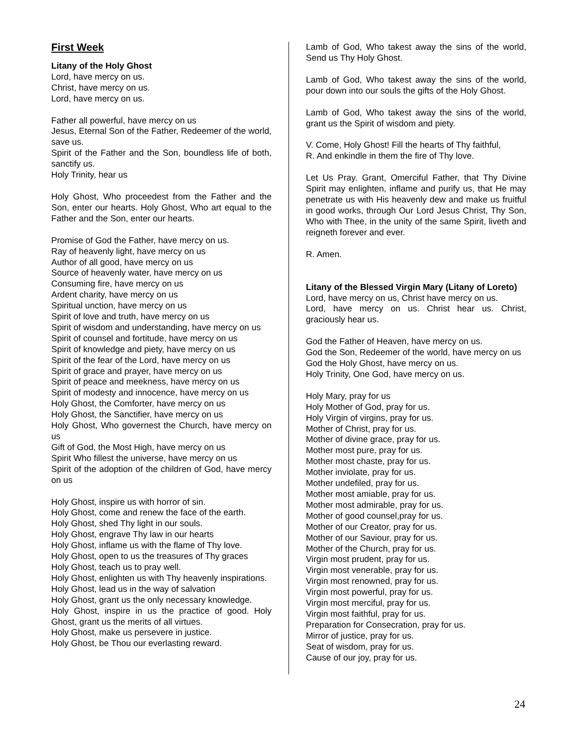First Week
Litany of the Holy Ghost
Lord, have mercy on us.
Christ, have mercy on us.
Lord, have mercy on us.
Father all powerful, have mercy on us
Jesus, Eternal Son of the Father, Redeemer of the world, save us.
Spirit of the Father and the Son, boundless life of both, sanctify us.
Holy Trinity, hear us
Holy Ghost, Who proceedest from the Father and the Son, enter our hearts. Holy Ghost, Who art equal to the Father and the Son, enter our hearts.
Promise of God the Father, have mercy on us.
Ray of heavenly light, have mercy on us
Author of all good, have mercy on us
Source of heavenly water, have mercy on us
Consuming fire, have mercy on us
Ardent charity, have mercy on us
Spiritual unction, have mercy on us
Spirit of love and truth, have mercy on us
Spirit of wisdom and understanding, have mercy on us
Spirit of counsel and fortitude, have mercy on us
Spirit of knowledge and piety, have mercy on us
Spirit of the fear of the Lord, have mercy on us
Spirit of grace and prayer, have mercy on us
Spirit of peace and meekness, have mercy on us
Spirit of modesty and innocence, have mercy on us
Holy Ghost, the Comforter, have mercy on us
Holy Ghost, the Sanctifier, have mercy on us
Holy Ghost, Who governest the Church, have mercy on us
Gift of God, the Most High, have mercy on us
Spirit Who fillest the universe, have mercy on us
Spirit of the adoption of the children of God, have mercy on us
Holy Ghost, inspire us with horror of sin.
Holy Ghost, come and renew the face of the earth.
Holy Ghost, shed Thy light in our souls.
Holy Ghost, engrave Thy law in our hearts
Holy Ghost, inflame us with the flame of Thy love.
Holy Ghost, open to us the treasures of Thy graces
Holy Ghost, teach us to pray well.
Holy Ghost, enlighten us with Thy heavenly inspirations.
Holy Ghost, lead us in the way of salvation
Holy Ghost, grant us the only necessary knowledge.
Holy Ghost, inspire in us the practice of good. Holy Ghost, grant us the merits of all virtues.
Holy Ghost, make us persevere in justice.
Holy Ghost, be Thou our everlasting reward.
Lamb of God, Who takest away the sins of the world, Send us Thy Holy Ghost.
Lamb of God, Who takest away the sins of the world, pour down into our souls the gifts of the Holy Ghost.
Lamb of God, Who takest away the sins of the world, grant us the Spirit of wisdom and piety.
V. Come, Holy Ghost! Fill the hearts of Thy faithful,
R. And enkindle in them the fire of Thy love.
Let Us Pray. Grant, Omerciful Father, that Thy Divine Spirit may enlighten, inflame and purify us, that He may penetrate us with His heavenly dew and make us fruitful in good works, through Our Lord Jesus Christ, Thy Son, Who with Thee, in the unity of the same Spirit, liveth and reigneth forever and ever.
R. Amen.
Litany of the Blessed Virgin Mary (Litany of Loreto)
Lord, have mercy on us, Christ have mercy on us.
Lord, have mercy on us. Christ hear us. Christ, graciously hear us.
God the Father of Heaven, have mercy on us.
God the Son, Redeemer of the world, have mercy on us
God the Holy Ghost, have mercy on us.
Holy Trinity, One God, have mercy on us.
Holy Mary, pray for us
Holy Mother of God, pray for us.
Holy Virgin of virgins, pray for us.
Mother of Christ, pray for us.
Mother of divine grace, pray for us.
Mother most pure, pray for us.
Mother most chaste, pray for us.
Mother inviolate, pray for us.
Mother undefiled, pray for us.
Mother most amiable, pray for us.
Mother most admirable, pray for us.
Mother of good counsel,pray for us.
Mother of our Creator, pray for us.
Mother of our Saviour, pray for us.
Mother of the Church, pray for us.
Virgin most prudent, pray for us.
Virgin most venerable, pray for us.
Virgin most renowned, pray for us.
Virgin most powerful, pray for us.
Virgin most merciful, pray for us.
Virgin most faithful, pray for us.
Preparation for Consecration, pray for us.
Mirror of justice, pray for us.
Seat of wisdom, pray for us.
Cause of our joy, pray for us.
24